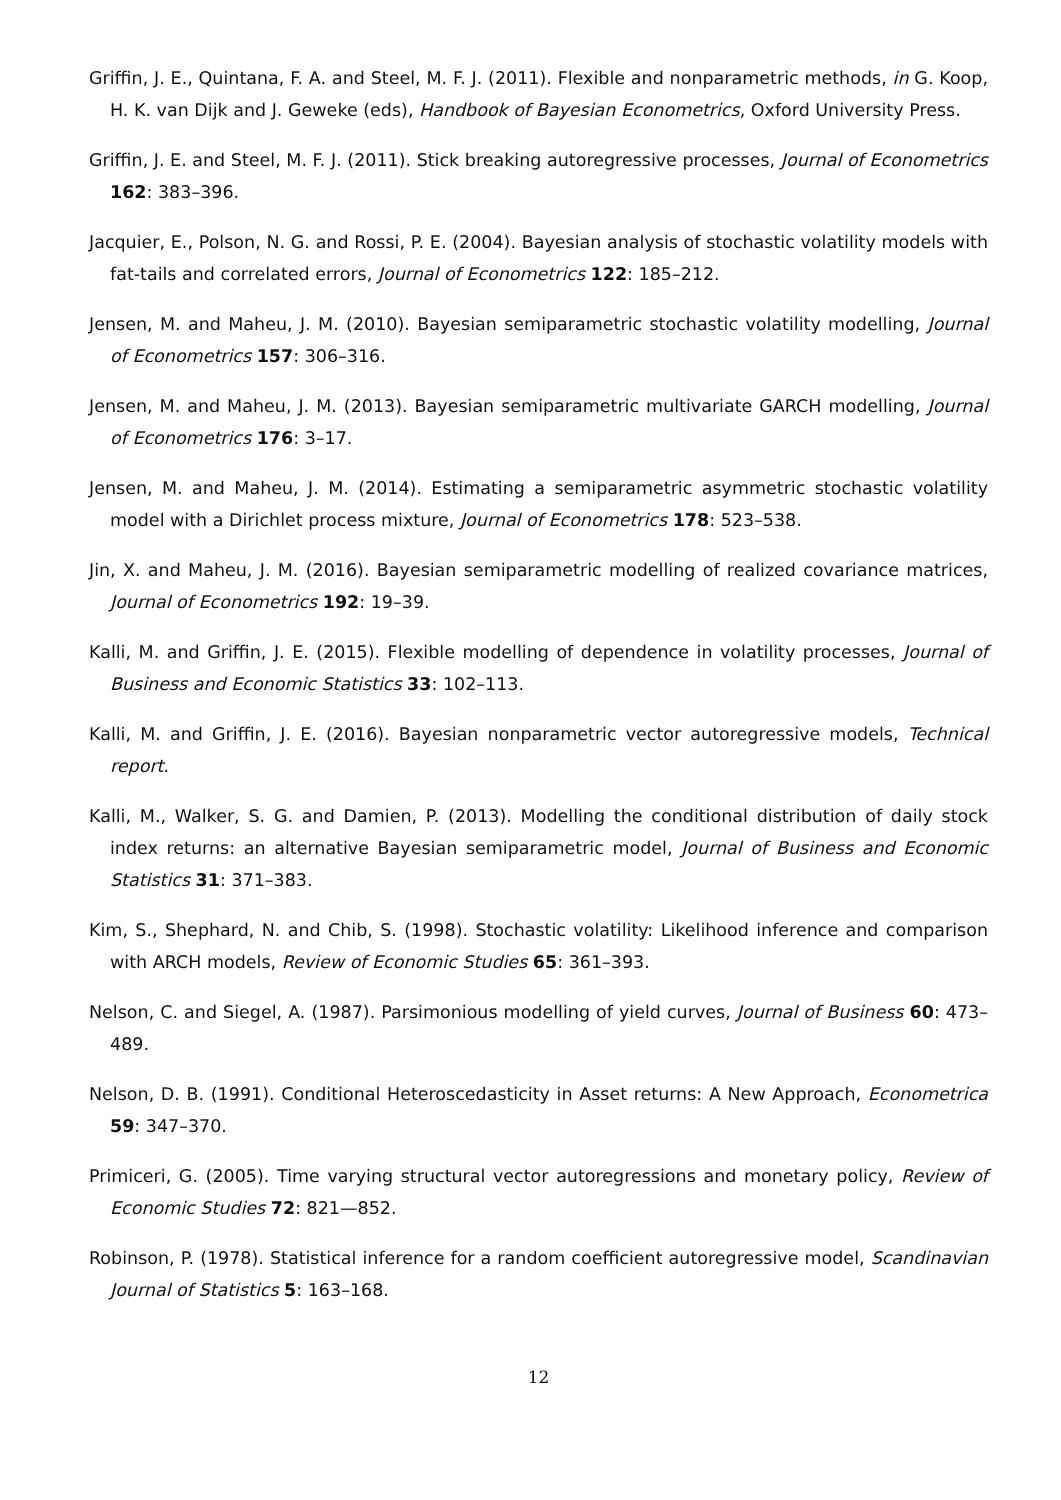Griffin, J. E., Quintana, F. A. and Steel, M. F. J. (2011). Flexible and nonparametric methods, in G. Koop, H. K. van Dijk and J. Geweke (eds), Handbook of Bayesian Econometrics, Oxford University Press.
Griffin, J. E. and Steel, M. F. J. (2011). Stick breaking autoregressive processes, Journal of Econometrics 162: 383–396.
Jacquier, E., Polson, N. G. and Rossi, P. E. (2004). Bayesian analysis of stochastic volatility models with fat-tails and correlated errors, Journal of Econometrics 122: 185–212.
Jensen, M. and Maheu, J. M. (2010). Bayesian semiparametric stochastic volatility modelling, Journal of Econometrics 157: 306–316.
Jensen, M. and Maheu, J. M. (2013). Bayesian semiparametric multivariate GARCH modelling, Journal of Econometrics 176: 3–17.
Jensen, M. and Maheu, J. M. (2014). Estimating a semiparametric asymmetric stochastic volatility model with a Dirichlet process mixture, Journal of Econometrics 178: 523–538.
Jin, X. and Maheu, J. M. (2016). Bayesian semiparametric modelling of realized covariance matrices, Journal of Econometrics 192: 19–39.
Kalli, M. and Griffin, J. E. (2015). Flexible modelling of dependence in volatility processes, Journal of Business and Economic Statistics 33: 102–113.
Kalli, M. and Griffin, J. E. (2016). Bayesian nonparametric vector autoregressive models, Technical report.
Kalli, M., Walker, S. G. and Damien, P. (2013). Modelling the conditional distribution of daily stock index returns: an alternative Bayesian semiparametric model, Journal of Business and Economic Statistics 31: 371–383.
Kim, S., Shephard, N. and Chib, S. (1998). Stochastic volatility: Likelihood inference and comparison with ARCH models, Review of Economic Studies 65: 361–393.
Nelson, C. and Siegel, A. (1987). Parsimonious modelling of yield curves, Journal of Business 60: 473–489.
Nelson, D. B. (1991). Conditional Heteroscedasticity in Asset returns: A New Approach, Econometrica 59: 347–370.
Primiceri, G. (2005). Time varying structural vector autoregressions and monetary policy, Review of Economic Studies 72: 821—852.
Robinson, P. (1978). Statistical inference for a random coefficient autoregressive model, Scandinavian Journal of Statistics 5: 163–168.
12